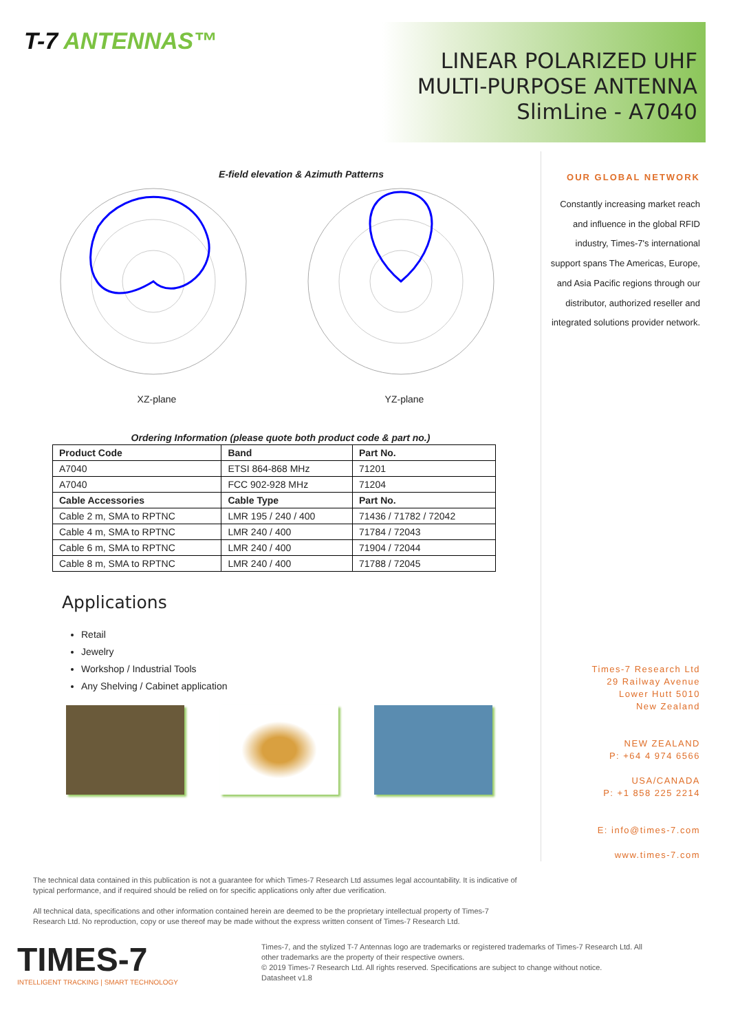T-7 ANTENNAS™
LINEAR POLARIZED UHF MULTI-PURPOSE ANTENNA
SlimLine - A7040
E-field elevation & Azimuth Patterns
XZ-plane
YZ-plane
Ordering Information (please quote both product code & part no.)
| Product Code | Band | Part No. |
| --- | --- | --- |
| A7040 | ETSI 864-868 MHz | 71201 |
| A7040 | FCC 902-928 MHz | 71204 |
| Cable Accessories | Cable Type | Part No. |
| Cable 2 m, SMA to RPTNC | LMR 195 / 240 / 400 | 71436 / 71782 / 72042 |
| Cable 4 m, SMA to RPTNC | LMR 240 / 400 | 71784 / 72043 |
| Cable 6 m, SMA to RPTNC | LMR 240 / 400 | 71904 / 72044 |
| Cable 8 m, SMA to RPTNC | LMR 240 / 400 | 71788 / 72045 |
Applications
Retail
Jewelry
Workshop / Industrial Tools
Any Shelving / Cabinet application
OUR GLOBAL NETWORK
Constantly increasing market reach
and influence in the global RFID
industry, Times-7's international
support spans The Americas, Europe,
and Asia Pacific regions through our
distributor, authorized reseller and
integrated solutions provider network.
Times-7 Research Ltd
29 Railway Avenue
Lower Hutt 5010
New Zealand
NEW ZEALAND
P: +64 4 974 6566
USA/CANADA
P: +1 858 225 2214
E: info@times-7.com
www.times-7.com
The technical data contained in this publication is not a guarantee for which Times-7 Research Ltd assumes legal accountability. It is indicative of typical performance, and if required should be relied on for specific applications only after due verification.
All technical data, specifications and other information contained herein are deemed to be the proprietary intellectual property of Times-7 Research Ltd. No reproduction, copy or use thereof may be made without the express written consent of Times-7 Research Ltd.
TIMES-7
INTELLIGENT TRACKING | SMART TECHNOLOGY
Times-7, and the stylized T-7 Antennas logo are trademarks or registered trademarks of Times-7 Research Ltd. All other trademarks are the property of their respective owners.
© 2019 Times-7 Research Ltd. All rights reserved. Specifications are subject to change without notice.
Datasheet v1.8